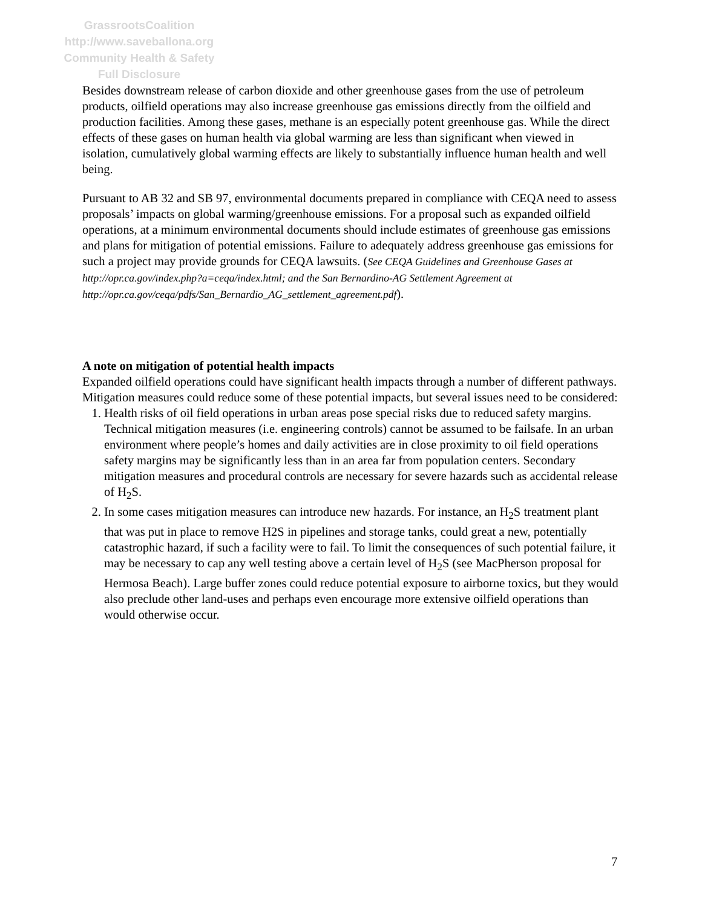GrassrootsCoalition
http://www.saveballona.org
Community Health & Safety
Full Disclosure
Besides downstream release of carbon dioxide and other greenhouse gases from the use of petroleum products, oilfield operations may also increase greenhouse gas emissions directly from the oilfield and production facilities. Among these gases, methane is an especially potent greenhouse gas. While the direct effects of these gases on human health via global warming are less than significant when viewed in isolation, cumulatively global warming effects are likely to substantially influence human health and well being.
Pursuant to AB 32 and SB 97, environmental documents prepared in compliance with CEQA need to assess proposals’ impacts on global warming/greenhouse emissions. For a proposal such as expanded oilfield operations, at a minimum environmental documents should include estimates of greenhouse gas emissions and plans for mitigation of potential emissions. Failure to adequately address greenhouse gas emissions for such a project may provide grounds for CEQA lawsuits. (See CEQA Guidelines and Greenhouse Gases at http://opr.ca.gov/index.php?a=ceqa/index.html; and the San Bernardino-AG Settlement Agreement at http://opr.ca.gov/ceqa/pdfs/San_Bernardio_AG_settlement_agreement.pdf).
A note on mitigation of potential health impacts
Expanded oilfield operations could have significant health impacts through a number of different pathways. Mitigation measures could reduce some of these potential impacts, but several issues need to be considered:
1. Health risks of oil field operations in urban areas pose special risks due to reduced safety margins. Technical mitigation measures (i.e. engineering controls) cannot be assumed to be failsafe. In an urban environment where people’s homes and daily activities are in close proximity to oil field operations safety margins may be significantly less than in an area far from population centers. Secondary mitigation measures and procedural controls are necessary for severe hazards such as accidental release of H<sub>2</sub>S.
2. In some cases mitigation measures can introduce new hazards. For instance, an H<sub>2</sub>S treatment plant that was put in place to remove H2S in pipelines and storage tanks, could great a new, potentially catastrophic hazard, if such a facility were to fail. To limit the consequences of such potential failure, it may be necessary to cap any well testing above a certain level of H<sub>2</sub>S (see MacPherson proposal for Hermosa Beach). Large buffer zones could reduce potential exposure to airborne toxics, but they would also preclude other land-uses and perhaps even encourage more extensive oilfield operations than would otherwise occur.
7